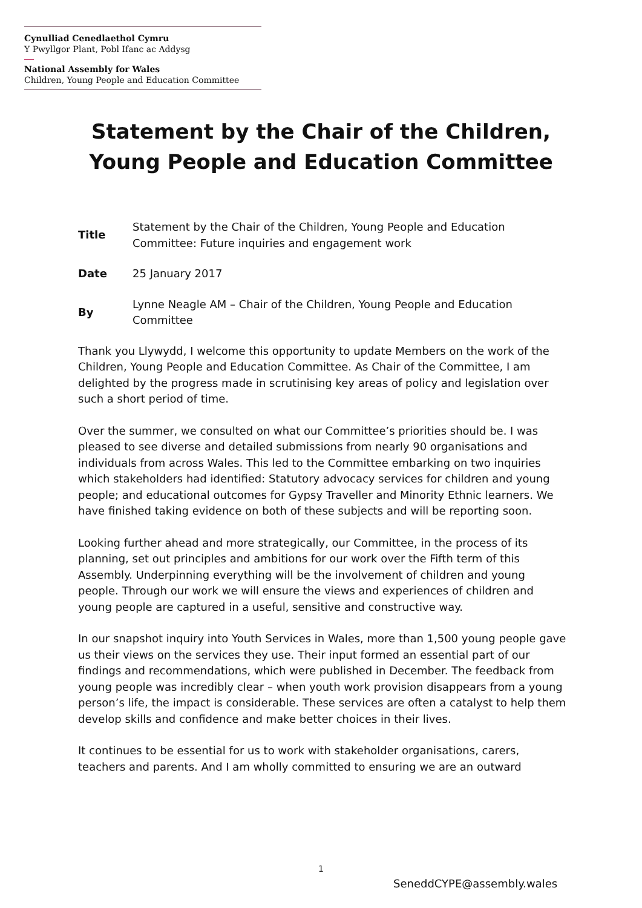Cynulliad Cenedlaethol Cymru
Y Pwyllgor Plant, Pobl Ifanc ac Addysg
National Assembly for Wales
Children, Young People and Education Committee
Statement by the Chair of the Children,
Young People and Education Committee
| Title | Statement by the Chair of the Children, Young People and Education Committee: Future inquiries and engagement work |
| Date | 25 January 2017 |
| By | Lynne Neagle AM – Chair of the Children, Young People and Education Committee |
Thank you Llywydd, I welcome this opportunity to update Members on the work of the Children, Young People and Education Committee. As Chair of the Committee, I am delighted by the progress made in scrutinising key areas of policy and legislation over such a short period of time.
Over the summer, we consulted on what our Committee’s priorities should be. I was pleased to see diverse and detailed submissions from nearly 90 organisations and individuals from across Wales. This led to the Committee embarking on two inquiries which stakeholders had identified: Statutory advocacy services for children and young people; and educational outcomes for Gypsy Traveller and Minority Ethnic learners. We have finished taking evidence on both of these subjects and will be reporting soon.
Looking further ahead and more strategically, our Committee, in the process of its planning, set out principles and ambitions for our work over the Fifth term of this Assembly. Underpinning everything will be the involvement of children and young people. Through our work we will ensure the views and experiences of children and young people are captured in a useful, sensitive and constructive way.
In our snapshot inquiry into Youth Services in Wales, more than 1,500 young people gave us their views on the services they use. Their input formed an essential part of our findings and recommendations, which were published in December. The feedback from young people was incredibly clear – when youth work provision disappears from a young person’s life, the impact is considerable. These services are often a catalyst to help them develop skills and confidence and make better choices in their lives.
It continues to be essential for us to work with stakeholder organisations, carers, teachers and parents. And I am wholly committed to ensuring we are an outward
1
SeneddCYPE@assembly.wales